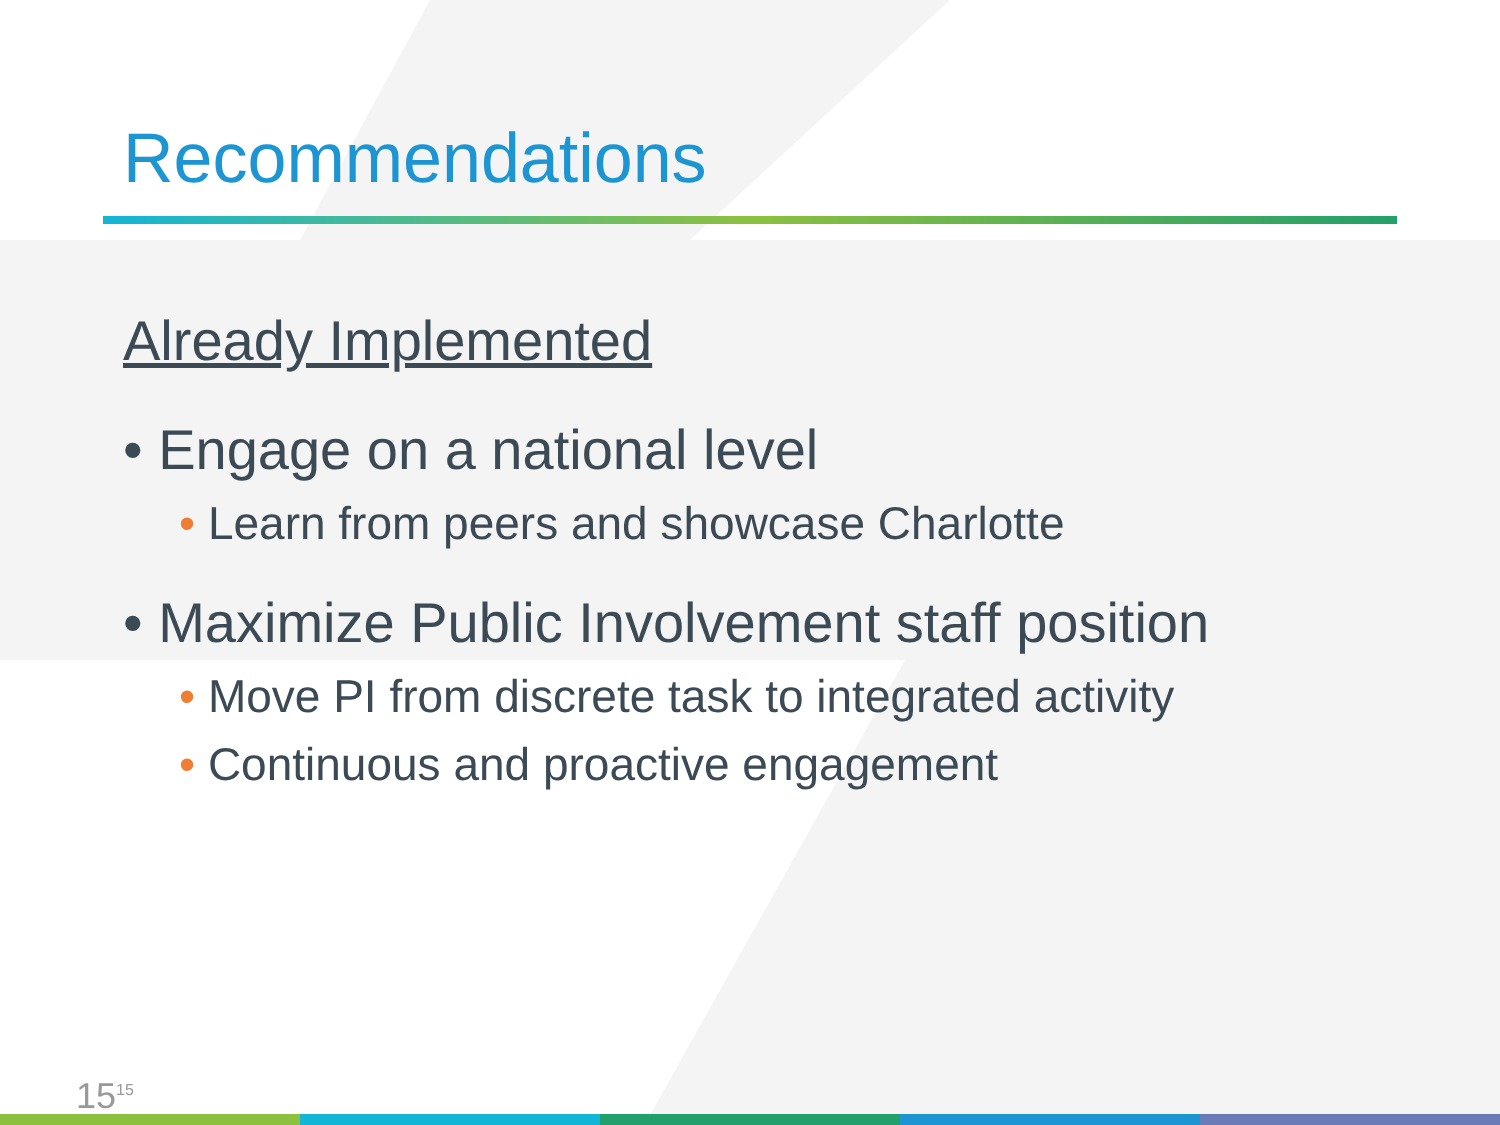Recommendations
Already Implemented
• Engage on a national level
• Learn from peers and showcase Charlotte
• Maximize Public Involvement staff position
• Move PI from discrete task to integrated activity
• Continuous and proactive engagement
15<sup>15</sup>